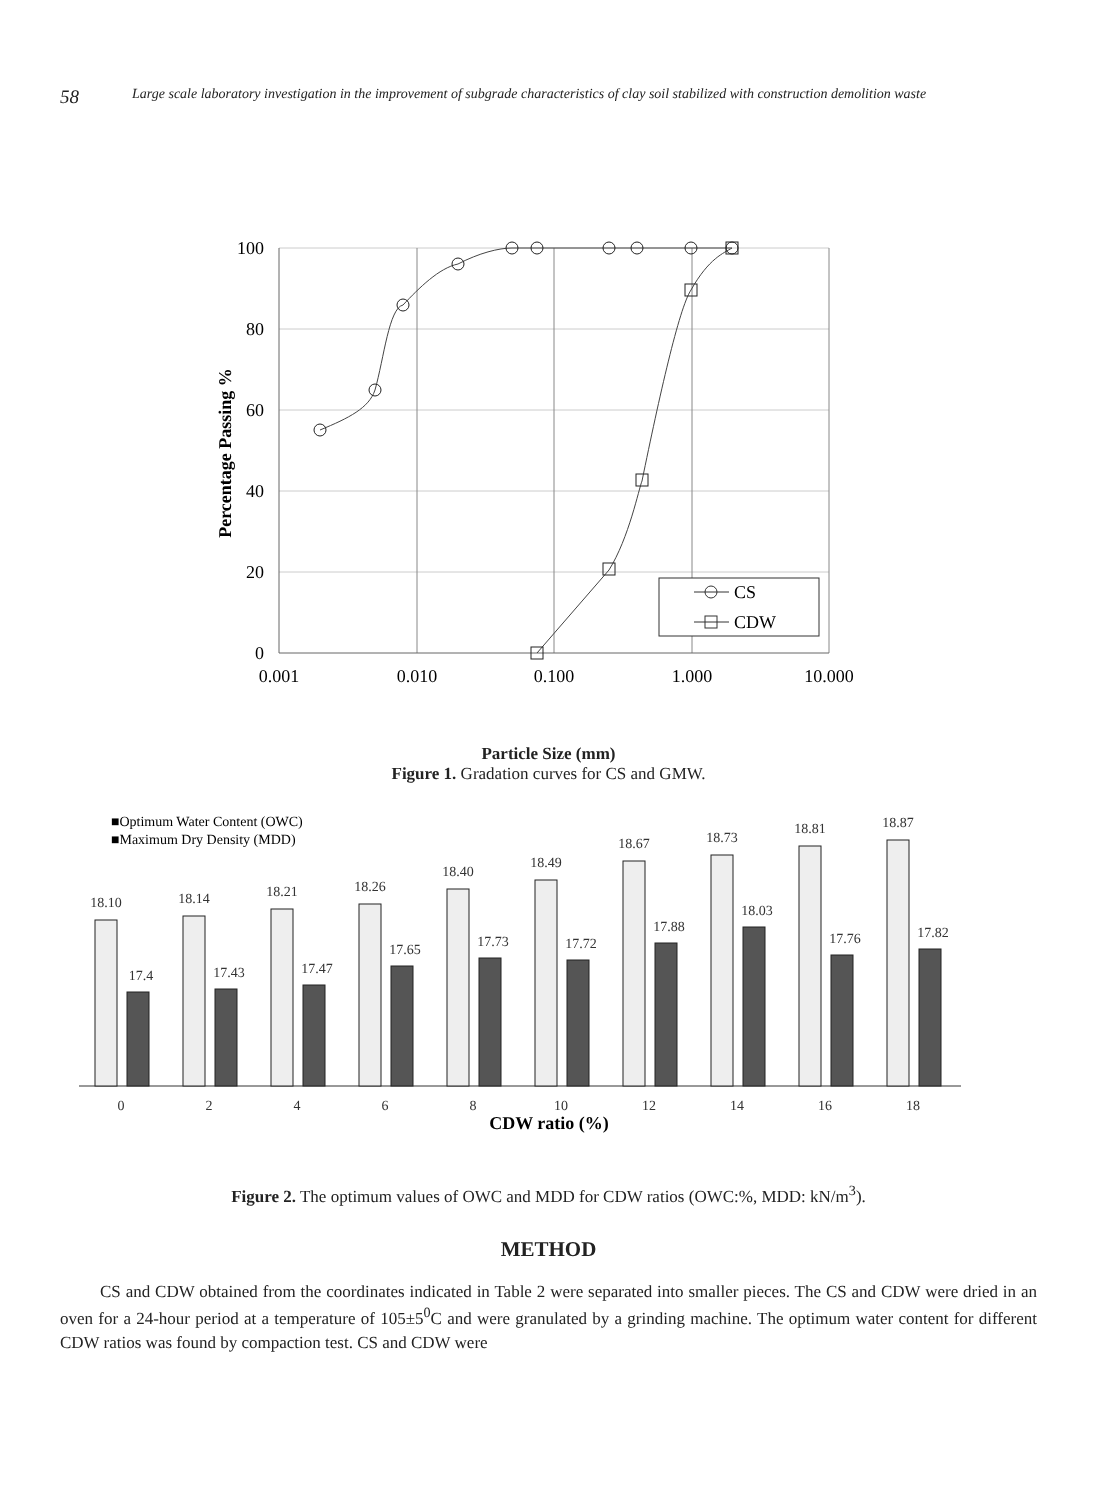58
Large scale laboratory investigation in the improvement of subgrade characteristics of clay soil stabilized with construction demolition waste
100
80
60
40
20
0
0.001
0.010
0.100
1.000
10.000
Percentage Passing %
CS
CDW
Particle Size (mm)
Figure 1. Gradation curves for CS and GMW.
■Optimum Water Content (OWC)
■Maximum Dry Density (MDD)
18.10
17.4
0
18.14
17.43
2
18.21
17.47
4
18.26
17.65
6
18.40
17.73
8
18.49
17.72
10
18.67
17.88
12
18.73
18.03
14
18.81
17.76
16
18.87
17.82
18
CDW ratio (%)
Figure 2. The optimum values of OWC and MDD for CDW ratios (OWC:%, MDD: kN/m<sup>3</sup>).
METHOD
CS and CDW obtained from the coordinates indicated in Table 2 were separated into smaller pieces. The CS and CDW were dried in an oven for a 24-hour period at a temperature of 105±5<sup>0</sup>C and were granulated by a grinding machine. The optimum water content for different CDW ratios was found by compaction test. CS and CDW were